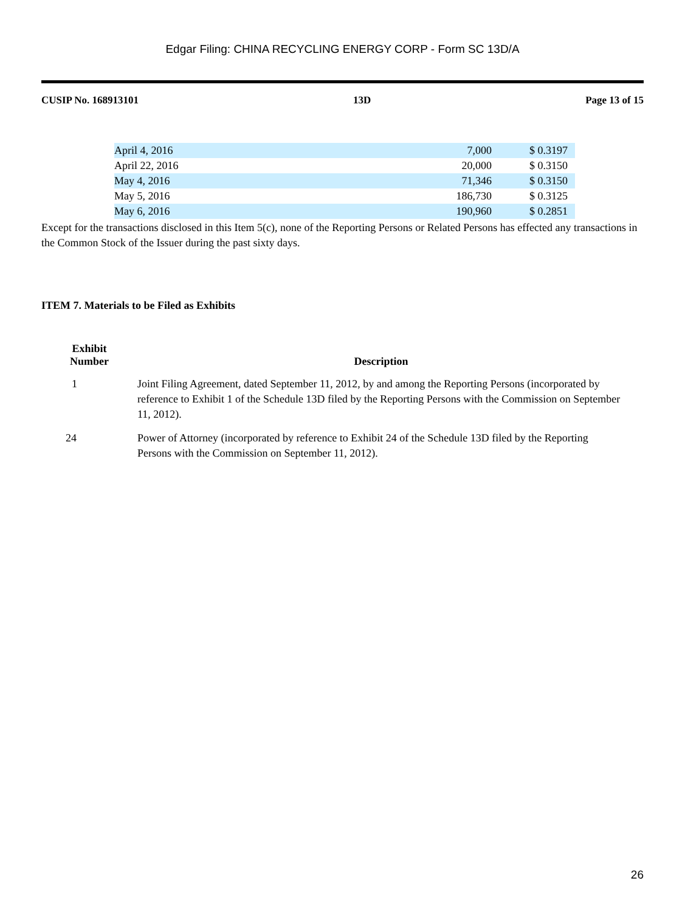Edgar Filing: CHINA RECYCLING ENERGY CORP - Form SC 13D/A
CUSIP No. 168913101 13D Page 13 of 15
| April 4, 2016 | 7,000 | $ 0.3197 |
| April 22, 2016 | 20,000 | $ 0.3150 |
| May 4, 2016 | 71,346 | $ 0.3150 |
| May 5, 2016 | 186,730 | $ 0.3125 |
| May 6, 2016 | 190,960 | $ 0.2851 |
Except for the transactions disclosed in this Item 5(c), none of the Reporting Persons or Related Persons has effected any transactions in the Common Stock of the Issuer during the past sixty days.
ITEM 7. Materials to be Filed as Exhibits
| Exhibit Number | Description |
| --- | --- |
| 1 | Joint Filing Agreement, dated September 11, 2012, by and among the Reporting Persons (incorporated by reference to Exhibit 1 of the Schedule 13D filed by the Reporting Persons with the Commission on September 11, 2012). |
| 24 | Power of Attorney (incorporated by reference to Exhibit 24 of the Schedule 13D filed by the Reporting Persons with the Commission on September 11, 2012). |
26